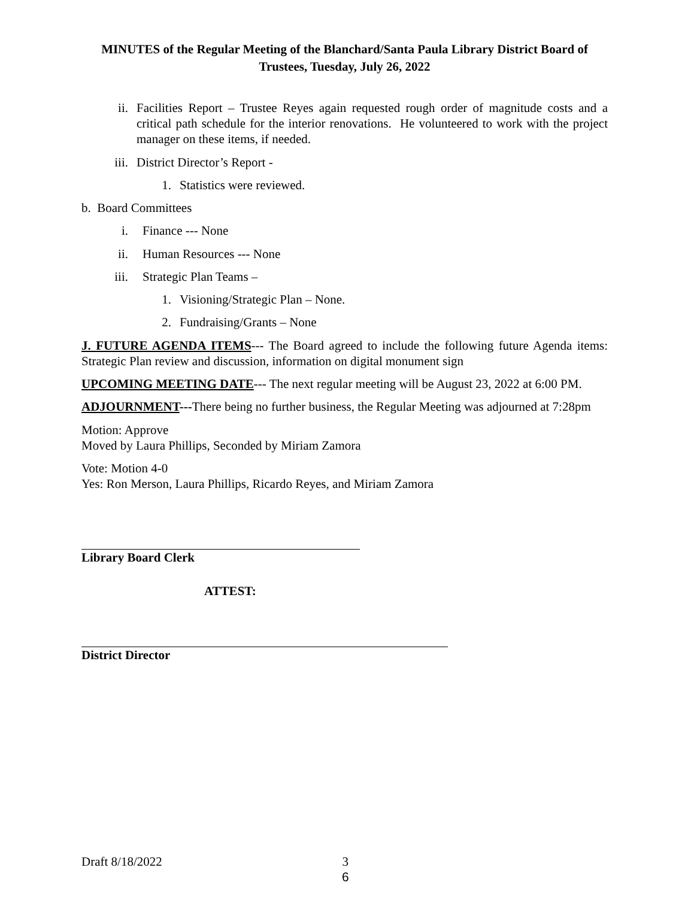MINUTES of the Regular Meeting of the Blanchard/Santa Paula Library District Board of Trustees, Tuesday, July 26, 2022
ii. Facilities Report – Trustee Reyes again requested rough order of magnitude costs and a critical path schedule for the interior renovations. He volunteered to work with the project manager on these items, if needed.
iii. District Director’s Report -
1. Statistics were reviewed.
b. Board Committees
i. Finance --- None
ii. Human Resources --- None
iii. Strategic Plan Teams –
1. Visioning/Strategic Plan – None.
2. Fundraising/Grants – None
J. FUTURE AGENDA ITEMS--- The Board agreed to include the following future Agenda items: Strategic Plan review and discussion, information on digital monument sign
UPCOMING MEETING DATE--- The next regular meeting will be August 23, 2022 at 6:00 PM.
ADJOURNMENT---There being no further business, the Regular Meeting was adjourned at 7:28pm
Motion: Approve
Moved by Laura Phillips, Seconded by Miriam Zamora
Vote: Motion 4-0
Yes: Ron Merson, Laura Phillips, Ricardo Reyes, and Miriam Zamora
Library Board Clerk
ATTEST:
District Director
Draft 8/18/2022 3
6